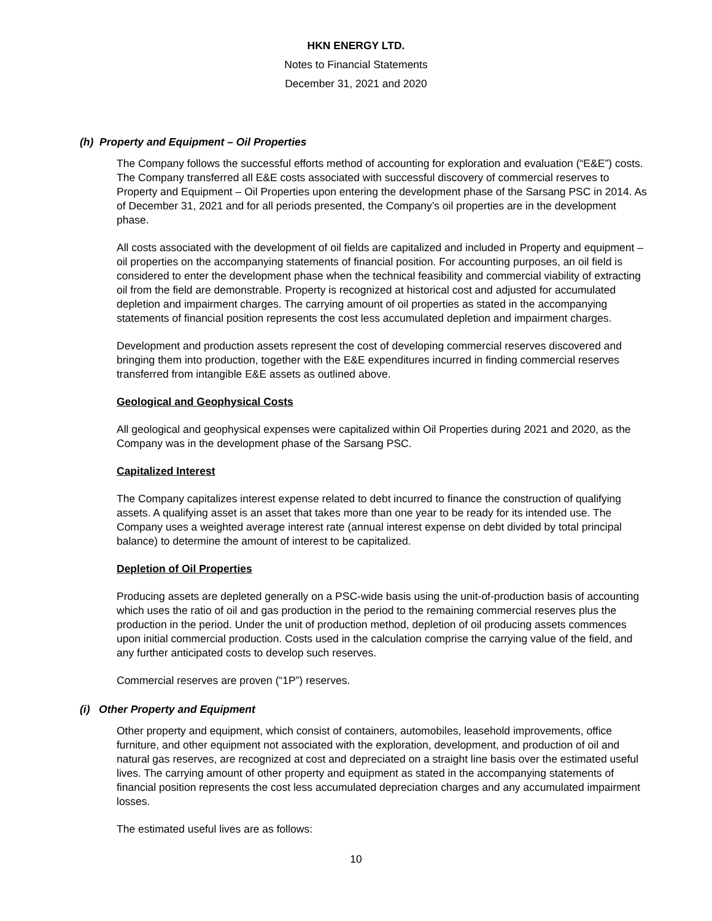HKN ENERGY LTD.
Notes to Financial Statements
December 31, 2021 and 2020
(h) Property and Equipment – Oil Properties
The Company follows the successful efforts method of accounting for exploration and evaluation (“E&E”) costs. The Company transferred all E&E costs associated with successful discovery of commercial reserves to Property and Equipment – Oil Properties upon entering the development phase of the Sarsang PSC in 2014. As of December 31, 2021 and for all periods presented, the Company’s oil properties are in the development phase.
All costs associated with the development of oil fields are capitalized and included in Property and equipment – oil properties on the accompanying statements of financial position. For accounting purposes, an oil field is considered to enter the development phase when the technical feasibility and commercial viability of extracting oil from the field are demonstrable. Property is recognized at historical cost and adjusted for accumulated depletion and impairment charges. The carrying amount of oil properties as stated in the accompanying statements of financial position represents the cost less accumulated depletion and impairment charges.
Development and production assets represent the cost of developing commercial reserves discovered and bringing them into production, together with the E&E expenditures incurred in finding commercial reserves transferred from intangible E&E assets as outlined above.
Geological and Geophysical Costs
All geological and geophysical expenses were capitalized within Oil Properties during 2021 and 2020, as the Company was in the development phase of the Sarsang PSC.
Capitalized Interest
The Company capitalizes interest expense related to debt incurred to finance the construction of qualifying assets. A qualifying asset is an asset that takes more than one year to be ready for its intended use. The Company uses a weighted average interest rate (annual interest expense on debt divided by total principal balance) to determine the amount of interest to be capitalized.
Depletion of Oil Properties
Producing assets are depleted generally on a PSC-wide basis using the unit-of-production basis of accounting which uses the ratio of oil and gas production in the period to the remaining commercial reserves plus the production in the period. Under the unit of production method, depletion of oil producing assets commences upon initial commercial production. Costs used in the calculation comprise the carrying value of the field, and any further anticipated costs to develop such reserves.
Commercial reserves are proven (“1P”) reserves.
(i) Other Property and Equipment
Other property and equipment, which consist of containers, automobiles, leasehold improvements, office furniture, and other equipment not associated with the exploration, development, and production of oil and natural gas reserves, are recognized at cost and depreciated on a straight line basis over the estimated useful lives. The carrying amount of other property and equipment as stated in the accompanying statements of financial position represents the cost less accumulated depreciation charges and any accumulated impairment losses.
The estimated useful lives are as follows:
10